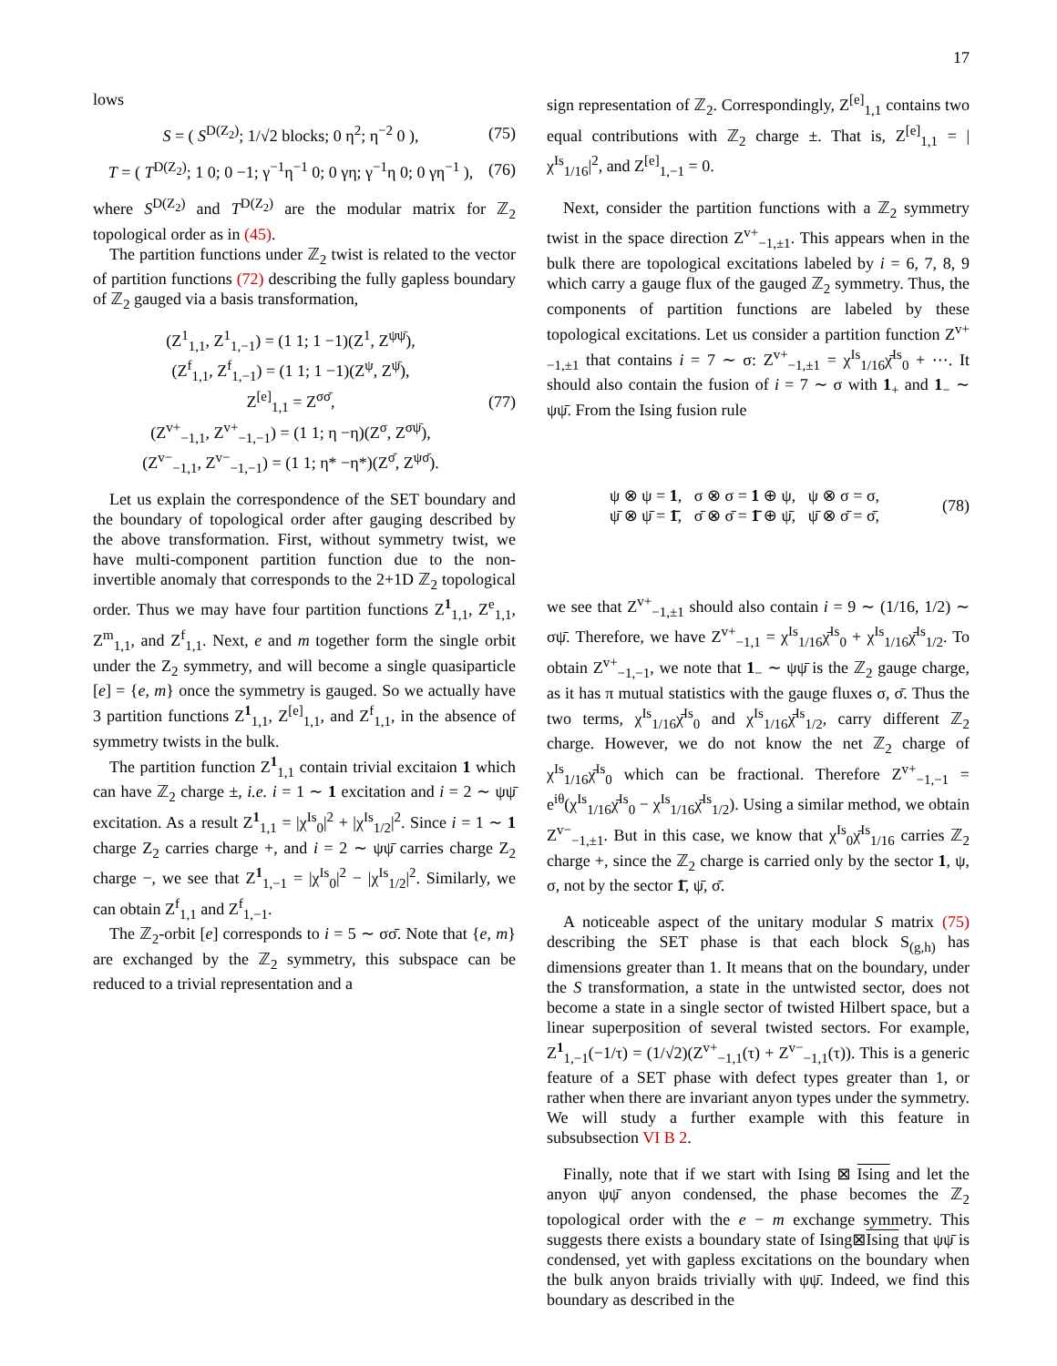17
lows
S = ( S<sup>D(Z<sub>2</sub>)</sup>; 1/√2 blocks; 0 η<sup>2</sup>; η<sup>−2</sup> 0 ),
(75)
T = ( T<sup>D(Z<sub>2</sub>)</sup>; 1 0; 0 −1; γ<sup>−1</sup>η<sup>−1</sup> 0; 0 γη; γ<sup>−1</sup>η 0; 0 γη<sup>−1</sup> ),
(76)
where S<sup>D(Z<sub>2</sub>)</sup> and T<sup>D(Z<sub>2</sub>)</sup> are the modular matrix for ℤ<sub>2</sub> topological order as in (45).
The partition functions under ℤ<sub>2</sub> twist is related to the vector of partition functions (72) describing the fully gapless boundary of ℤ<sub>2</sub> gauged via a basis transformation,
(Z<sup>1</sup><sub>1,1</sub>, Z<sup>1</sup><sub>1,−1</sub>) = (1 1; 1 −1)(Z<sup>1</sup>, Z<sup>ψψ̄</sup>),
(Z<sup>f</sup><sub>1,1</sub>, Z<sup>f</sup><sub>1,−1</sub>) = (1 1; 1 −1)(Z<sup>ψ</sup>, Z<sup>ψ̄</sup>),
Z<sup>[e]</sup><sub>1,1</sub> = Z<sup>σσ̄</sup>,
(Z<sup>v+</sup><sub>−1,1</sub>, Z<sup>v+</sup><sub>−1,−1</sub>) = (1 1; η −η)(Z<sup>σ</sup>, Z<sup>σψ̄</sup>),
(Z<sup>v−</sup><sub>−1,1</sub>, Z<sup>v−</sup><sub>−1,−1</sub>) = (1 1; η* −η*)(Z<sup>σ̄</sup>, Z<sup>ψσ̄</sup>).
(77)
Let us explain the correspondence of the SET boundary and the boundary of topological order after gauging described by the above transformation. First, without symmetry twist, we have multi-component partition function due to the non-invertible anomaly that corresponds to the 2+1D ℤ<sub>2</sub> topological order. Thus we may have four partition functions Z<sup>1</sup><sub>1,1</sub>, Z<sup>e</sup><sub>1,1</sub>, Z<sup>m</sup><sub>1,1</sub>, and Z<sup>f</sup><sub>1,1</sub>. Next, e and m together form the single orbit under the Z<sub>2</sub> symmetry, and will become a single quasiparticle [e] = {e, m} once the symmetry is gauged. So we actually have 3 partition functions Z<sup>1</sup><sub>1,1</sub>, Z<sup>[e]</sup><sub>1,1</sub>, and Z<sup>f</sup><sub>1,1</sub>, in the absence of symmetry twists in the bulk.
The partition function Z<sup>1</sup><sub>1,1</sub> contain trivial excitaion 1 which can have ℤ<sub>2</sub> charge ±, i.e. i = 1 ∼ 1 excitation and i = 2 ∼ ψψ̄ excitation. As a result Z<sup>1</sup><sub>1,1</sub> = |χ<sup>Is</sup><sub>0</sub>|<sup>2</sup> + |χ<sup>Is</sup><sub>1/2</sub>|<sup>2</sup>. Since i = 1 ∼ 1 charge Z<sub>2</sub> carries charge +, and i = 2 ∼ ψψ̄ carries charge Z<sub>2</sub> charge −, we see that Z<sup>1</sup><sub>1,−1</sub> = |χ<sup>Is</sup><sub>0</sub>|<sup>2</sup> − |χ<sup>Is</sup><sub>1/2</sub>|<sup>2</sup>. Similarly, we can obtain Z<sup>f</sup><sub>1,1</sub> and Z<sup>f</sup><sub>1,−1</sub>.
The ℤ<sub>2</sub>-orbit [e] corresponds to i = 5 ∼ σσ̄. Note that {e, m} are exchanged by the ℤ<sub>2</sub> symmetry, this subspace can be reduced to a trivial representation and a
sign representation of ℤ<sub>2</sub>. Correspondingly, Z<sup>[e]</sup><sub>1,1</sub> contains two equal contributions with ℤ<sub>2</sub> charge ±. That is, Z<sup>[e]</sup><sub>1,1</sub> = |χ<sup>Is</sup><sub>1/16</sub>|<sup>2</sup>, and Z<sup>[e]</sup><sub>1,−1</sub> = 0.
Next, consider the partition functions with a ℤ<sub>2</sub> symmetry twist in the space direction Z<sup>v+</sup><sub>−1,±1</sub>. This appears when in the bulk there are topological excitations labeled by i = 6, 7, 8, 9 which carry a gauge flux of the gauged ℤ<sub>2</sub> symmetry. Thus, the components of partition functions are labeled by these topological excitations. Let us consider a partition function Z<sup>v+</sup><sub>−1,±1</sub> that contains i = 7 ∼ σ: Z<sup>v+</sup><sub>−1,±1</sub> = χ<sup>Is</sup><sub>1/16</sub>χ̄<sup>Is</sup><sub>0</sub> + ⋯. It should also contain the fusion of i = 7 ∼ σ with 1<sub>+</sub> and 1<sub>−</sub> ∼ ψψ̄. From the Ising fusion rule
ψ ⊗ ψ = 1, σ ⊗ σ = 1 ⊕ ψ, ψ ⊗ σ = σ,
ψ̄ ⊗ ψ̄ = 1̄, σ̄ ⊗ σ̄ = 1̄ ⊕ ψ̄, ψ̄ ⊗ σ̄ = σ̄,
(78)
we see that Z<sup>v+</sup><sub>−1,±1</sub> should also contain i = 9 ∼ (1/16, 1/2) ∼ σψ̄. Therefore, we have Z<sup>v+</sup><sub>−1,1</sub> = χ<sup>Is</sup><sub>1/16</sub>χ̄<sup>Is</sup><sub>0</sub> + χ<sup>Is</sup><sub>1/16</sub>χ̄<sup>Is</sup><sub>1/2</sub>. To obtain Z<sup>v+</sup><sub>−1,−1</sub>, we note that 1<sub>−</sub> ∼ ψψ̄ is the ℤ<sub>2</sub> gauge charge, as it has π mutual statistics with the gauge fluxes σ, σ̄. Thus the two terms, χ<sup>Is</sup><sub>1/16</sub>χ̄<sup>Is</sup><sub>0</sub> and χ<sup>Is</sup><sub>1/16</sub>χ̄<sup>Is</sup><sub>1/2</sub>, carry different ℤ<sub>2</sub> charge. However, we do not know the net ℤ<sub>2</sub> charge of χ<sup>Is</sup><sub>1/16</sub>χ̄<sup>Is</sup><sub>0</sub> which can be fractional. Therefore Z<sup>v+</sup><sub>−1,−1</sub> = e<sup>iθ</sup>(χ<sup>Is</sup><sub>1/16</sub>χ̄<sup>Is</sup><sub>0</sub> − χ<sup>Is</sup><sub>1/16</sub>χ̄<sup>Is</sup><sub>1/2</sub>). Using a similar method, we obtain Z<sup>v−</sup><sub>−1,±1</sub>. But in this case, we know that χ<sup>Is</sup><sub>0</sub>χ̄<sup>Is</sup><sub>1/16</sub> carries ℤ<sub>2</sub> charge +, since the ℤ<sub>2</sub> charge is carried only by the sector 1, ψ, σ, not by the sector 1̄, ψ̄, σ̄.
A noticeable aspect of the unitary modular S matrix (75) describing the SET phase is that each block S<sub>(g,h)</sub> has dimensions greater than 1. It means that on the boundary, under the S transformation, a state in the untwisted sector, does not become a state in a single sector of twisted Hilbert space, but a linear superposition of several twisted sectors. For example, Z<sup>1</sup><sub>1,−1</sub>(−1/τ) = (1/√2)(Z<sup>v+</sup><sub>−1,1</sub>(τ) + Z<sup>v−</sup><sub>−1,1</sub>(τ)). This is a generic feature of a SET phase with defect types greater than 1, or rather when there are invariant anyon types under the symmetry. We will study a further example with this feature in subsubsection VI B 2.
Finally, note that if we start with Ising ⊠ Ising and let the anyon ψψ̄ anyon condensed, the phase becomes the ℤ<sub>2</sub> topological order with the e − m exchange symmetry. This suggests there exists a boundary state of Ising⊠Ising that ψψ̄ is condensed, yet with gapless excitations on the boundary when the bulk anyon braids trivially with ψψ̄. Indeed, we find this boundary as described in the